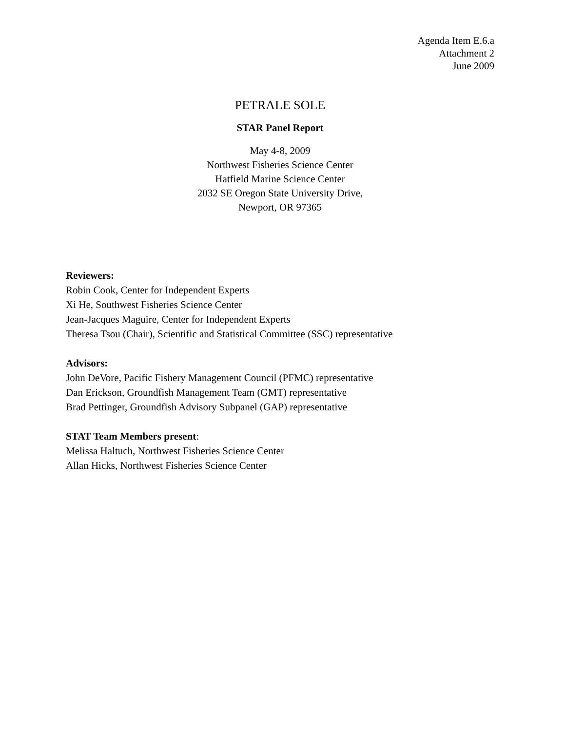Agenda Item E.6.a
Attachment 2
June 2009
PETRALE SOLE
STAR Panel Report
May 4-8, 2009
Northwest Fisheries Science Center
Hatfield Marine Science Center
2032 SE Oregon State University Drive,
Newport, OR 97365
Reviewers:
Robin Cook, Center for Independent Experts
Xi He, Southwest Fisheries Science Center
Jean-Jacques Maguire, Center for Independent Experts
Theresa Tsou (Chair), Scientific and Statistical Committee (SSC) representative
Advisors:
John DeVore, Pacific Fishery Management Council (PFMC) representative
Dan Erickson, Groundfish Management Team (GMT) representative
Brad Pettinger, Groundfish Advisory Subpanel (GAP) representative
STAT Team Members present:
Melissa Haltuch, Northwest Fisheries Science Center
Allan Hicks, Northwest Fisheries Science Center